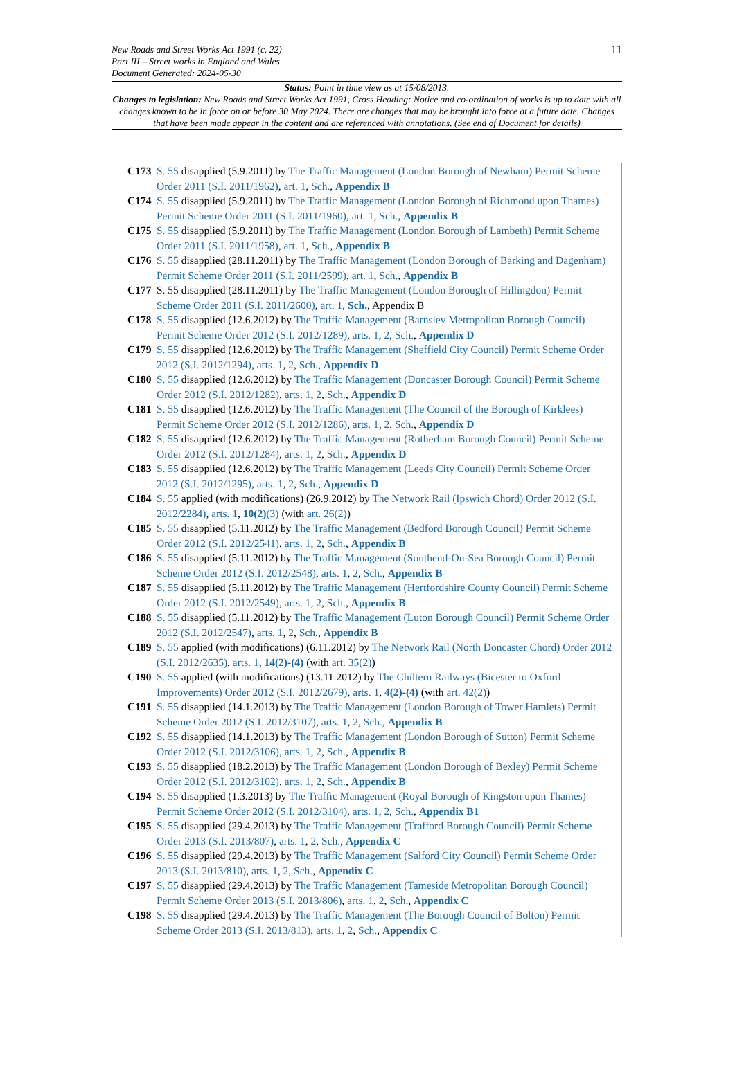11 New Roads and Street Works Act 1991 (c. 22)
Part III – Street works in England and Wales
Document Generated: 2024-05-30
Status: Point in time view as at 15/08/2013.
Changes to legislation: New Roads and Street Works Act 1991, Cross Heading: Notice and co-ordination of works is up to date with all changes known to be in force on or before 30 May 2024. There are changes that may be brought into force at a future date. Changes that have been made appear in the content and are referenced with annotations. (See end of Document for details)
C173 S. 55 disapplied (5.9.2011) by The Traffic Management (London Borough of Newham) Permit Scheme Order 2011 (S.I. 2011/1962), art. 1, Sch., Appendix B
C174 S. 55 disapplied (5.9.2011) by The Traffic Management (London Borough of Richmond upon Thames) Permit Scheme Order 2011 (S.I. 2011/1960), art. 1, Sch., Appendix B
C175 S. 55 disapplied (5.9.2011) by The Traffic Management (London Borough of Lambeth) Permit Scheme Order 2011 (S.I. 2011/1958), art. 1, Sch., Appendix B
C176 S. 55 disapplied (28.11.2011) by The Traffic Management (London Borough of Barking and Dagenham) Permit Scheme Order 2011 (S.I. 2011/2599), art. 1, Sch., Appendix B
C177 S. 55 disapplied (28.11.2011) by The Traffic Management (London Borough of Hillingdon) Permit Scheme Order 2011 (S.I. 2011/2600), art. 1, Sch., Appendix B
C178 S. 55 disapplied (12.6.2012) by The Traffic Management (Barnsley Metropolitan Borough Council) Permit Scheme Order 2012 (S.I. 2012/1289), arts. 1, 2, Sch., Appendix D
C179 S. 55 disapplied (12.6.2012) by The Traffic Management (Sheffield City Council) Permit Scheme Order 2012 (S.I. 2012/1294), arts. 1, 2, Sch., Appendix D
C180 S. 55 disapplied (12.6.2012) by The Traffic Management (Doncaster Borough Council) Permit Scheme Order 2012 (S.I. 2012/1282), arts. 1, 2, Sch., Appendix D
C181 S. 55 disapplied (12.6.2012) by The Traffic Management (The Council of the Borough of Kirklees) Permit Scheme Order 2012 (S.I. 2012/1286), arts. 1, 2, Sch., Appendix D
C182 S. 55 disapplied (12.6.2012) by The Traffic Management (Rotherham Borough Council) Permit Scheme Order 2012 (S.I. 2012/1284), arts. 1, 2, Sch., Appendix D
C183 S. 55 disapplied (12.6.2012) by The Traffic Management (Leeds City Council) Permit Scheme Order 2012 (S.I. 2012/1295), arts. 1, 2, Sch., Appendix D
C184 S. 55 applied (with modifications) (26.9.2012) by The Network Rail (Ipswich Chord) Order 2012 (S.I. 2012/2284), arts. 1, 10(2)(3) (with art. 26(2))
C185 S. 55 disapplied (5.11.2012) by The Traffic Management (Bedford Borough Council) Permit Scheme Order 2012 (S.I. 2012/2541), arts. 1, 2, Sch., Appendix B
C186 S. 55 disapplied (5.11.2012) by The Traffic Management (Southend-On-Sea Borough Council) Permit Scheme Order 2012 (S.I. 2012/2548), arts. 1, 2, Sch., Appendix B
C187 S. 55 disapplied (5.11.2012) by The Traffic Management (Hertfordshire County Council) Permit Scheme Order 2012 (S.I. 2012/2549), arts. 1, 2, Sch., Appendix B
C188 S. 55 disapplied (5.11.2012) by The Traffic Management (Luton Borough Council) Permit Scheme Order 2012 (S.I. 2012/2547), arts. 1, 2, Sch., Appendix B
C189 S. 55 applied (with modifications) (6.11.2012) by The Network Rail (North Doncaster Chord) Order 2012 (S.I. 2012/2635), arts. 1, 14(2)-(4) (with art. 35(2))
C190 S. 55 applied (with modifications) (13.11.2012) by The Chiltern Railways (Bicester to Oxford Improvements) Order 2012 (S.I. 2012/2679), arts. 1, 4(2)-(4) (with art. 42(2))
C191 S. 55 disapplied (14.1.2013) by The Traffic Management (London Borough of Tower Hamlets) Permit Scheme Order 2012 (S.I. 2012/3107), arts. 1, 2, Sch., Appendix B
C192 S. 55 disapplied (14.1.2013) by The Traffic Management (London Borough of Sutton) Permit Scheme Order 2012 (S.I. 2012/3106), arts. 1, 2, Sch., Appendix B
C193 S. 55 disapplied (18.2.2013) by The Traffic Management (London Borough of Bexley) Permit Scheme Order 2012 (S.I. 2012/3102), arts. 1, 2, Sch., Appendix B
C194 S. 55 disapplied (1.3.2013) by The Traffic Management (Royal Borough of Kingston upon Thames) Permit Scheme Order 2012 (S.I. 2012/3104), arts. 1, 2, Sch., Appendix B1
C195 S. 55 disapplied (29.4.2013) by The Traffic Management (Trafford Borough Council) Permit Scheme Order 2013 (S.I. 2013/807), arts. 1, 2, Sch., Appendix C
C196 S. 55 disapplied (29.4.2013) by The Traffic Management (Salford City Council) Permit Scheme Order 2013 (S.I. 2013/810), arts. 1, 2, Sch., Appendix C
C197 S. 55 disapplied (29.4.2013) by The Traffic Management (Tameside Metropolitan Borough Council) Permit Scheme Order 2013 (S.I. 2013/806), arts. 1, 2, Sch., Appendix C
C198 S. 55 disapplied (29.4.2013) by The Traffic Management (The Borough Council of Bolton) Permit Scheme Order 2013 (S.I. 2013/813), arts. 1, 2, Sch., Appendix C